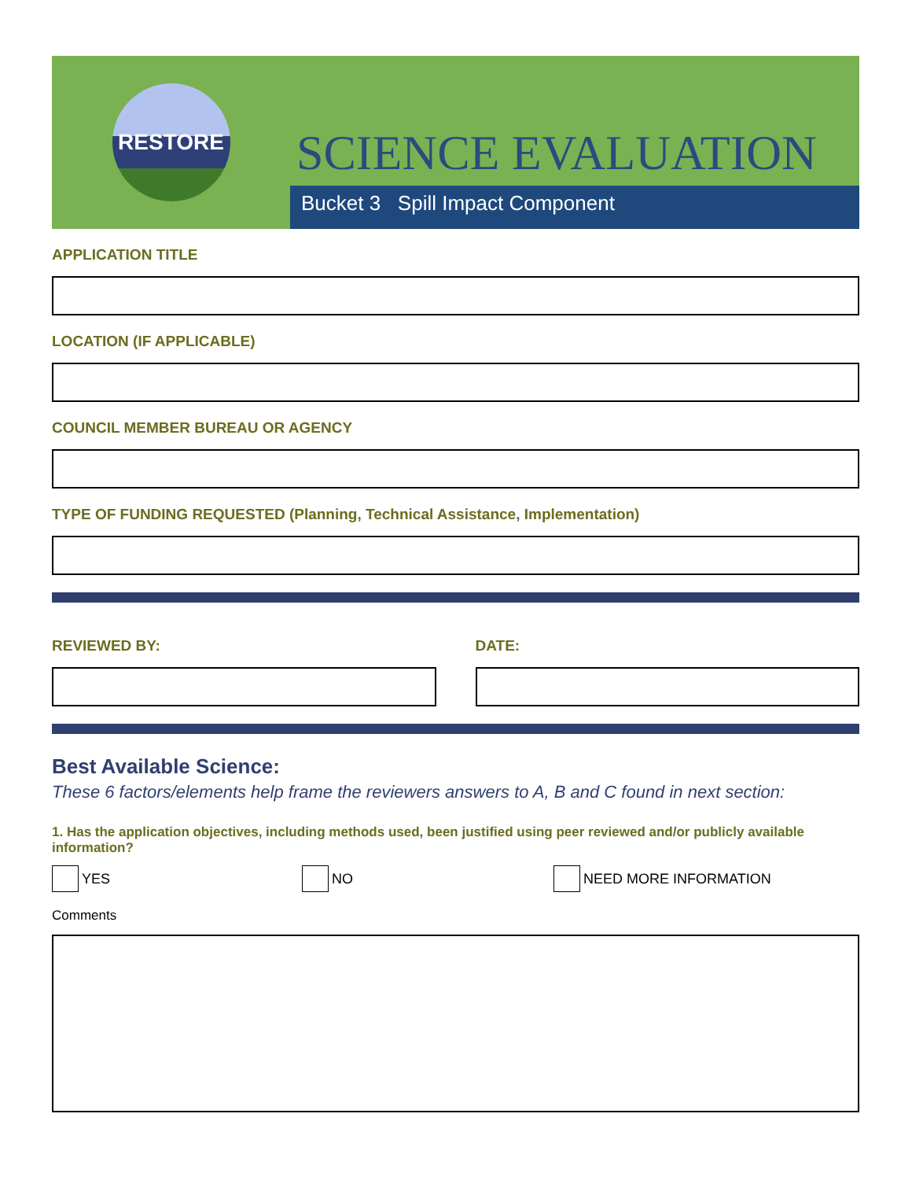RESTORE
SCIENCE EVALUATION
Bucket 3 Spill Impact Component
APPLICATION TITLE
LOCATION (IF APPLICABLE)
COUNCIL MEMBER BUREAU OR AGENCY
TYPE OF FUNDING REQUESTED (Planning, Technical Assistance, Implementation)
REVIEWED BY: DATE:
Best Available Science:
These 6 factors/elements help frame the reviewers answers to A, B and C found in next section:
1. Has the application objectives, including methods used, been justified using peer reviewed and/or publicly available information?
YES NO NEED MORE INFORMATION
Comments